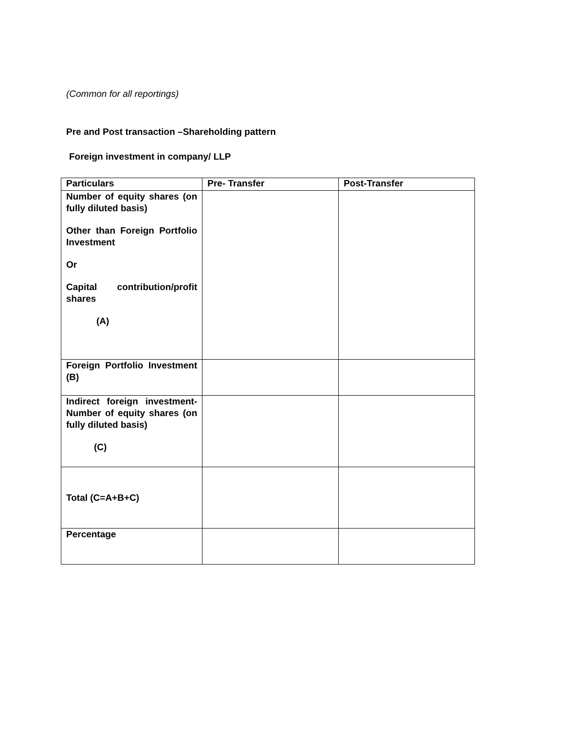(Common for all reportings)
Pre and Post transaction –Shareholding pattern
Foreign investment in company/ LLP
| Particulars | Pre- Transfer | Post-Transfer |
| Number of equity shares (on fully diluted basis) Other than Foreign Portfolio Investment Or Capital contribution/profit shares (A) | | |
| Foreign Portfolio Investment (B) | | |
| Indirect foreign investment- Number of equity shares (on fully diluted basis) (C) | | |
| Total (C=A+B+C) | | |
| Percentage | | |